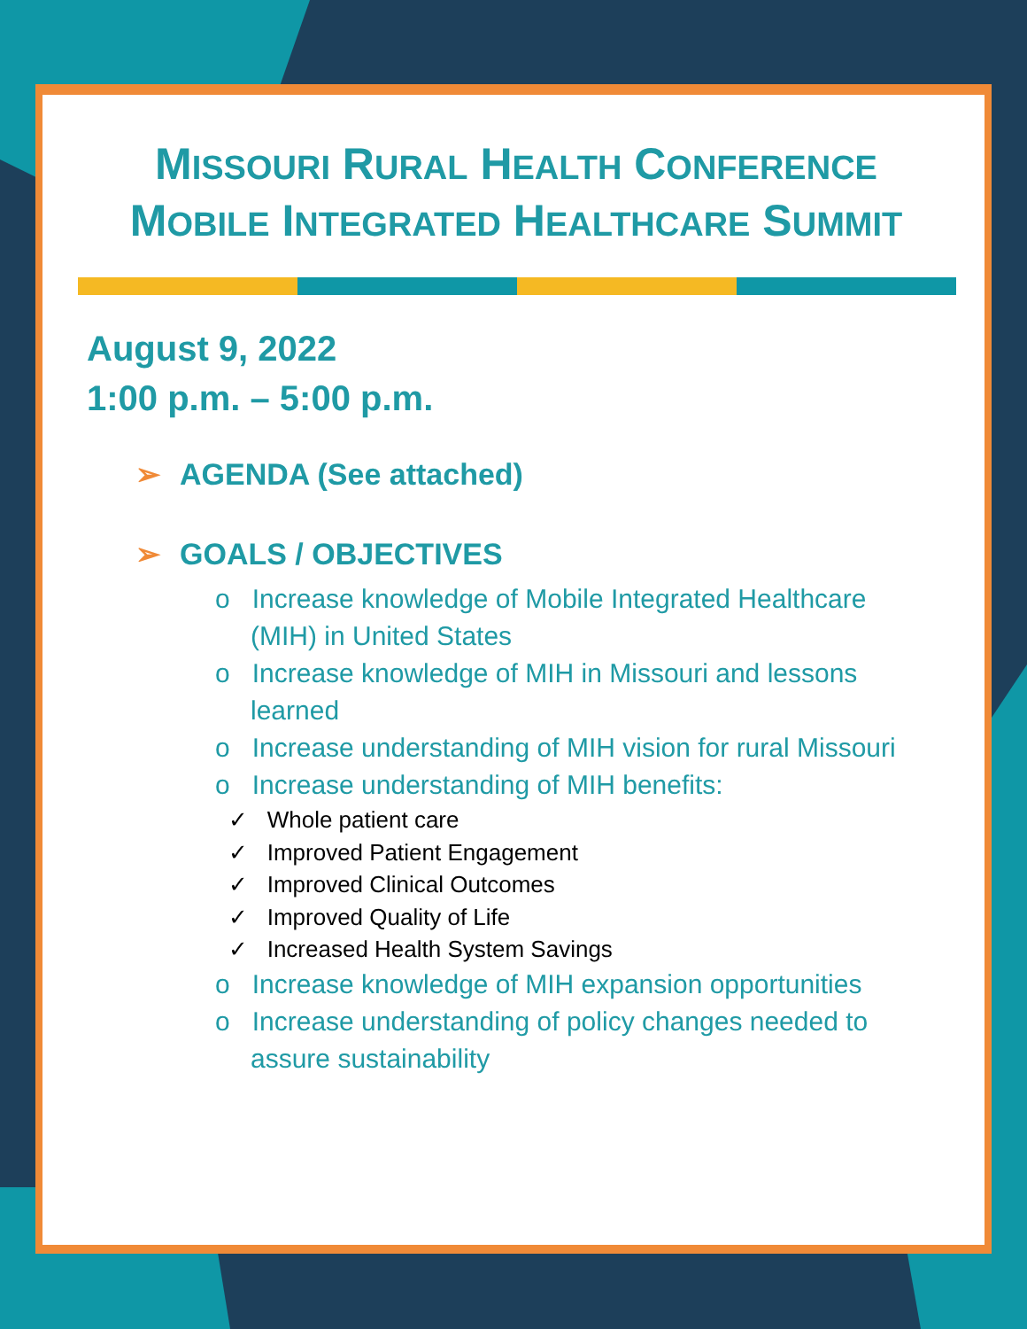MISSOURI RURAL HEALTH CONFERENCE
MOBILE INTEGRATED HEALTHCARE SUMMIT
August 9, 2022
1:00 p.m. – 5:00 p.m.
➢ AGENDA (See attached)
➢ GOALS / OBJECTIVES
o Increase knowledge of Mobile Integrated Healthcare (MIH) in United States
o Increase knowledge of MIH in Missouri and lessons learned
o Increase understanding of MIH vision for rural Missouri
o Increase understanding of MIH benefits:
✓ Whole patient care
✓ Improved Patient Engagement
✓ Improved Clinical Outcomes
✓ Improved Quality of Life
✓ Increased Health System Savings
o Increase knowledge of MIH expansion opportunities
o Increase understanding of policy changes needed to assure sustainability